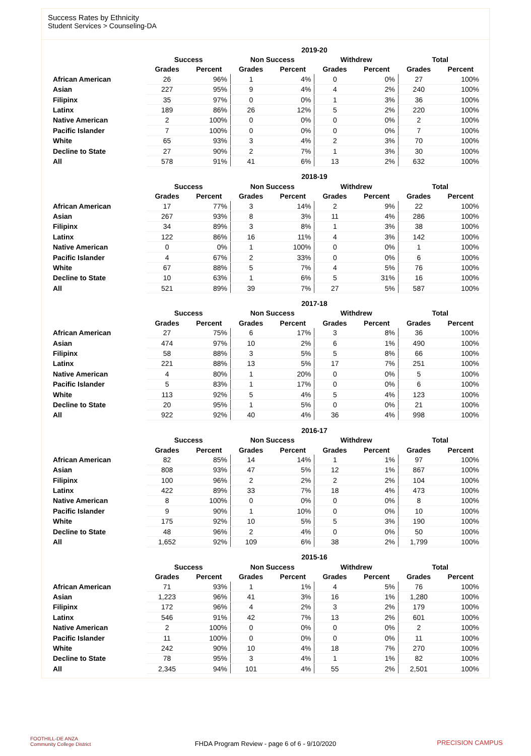Success Rates by Ethnicity
Student Services > Counseling-DA
| | 2019-20 | | | | | | | |
| --- | --- | --- | --- | --- | --- | --- | --- | --- |
| | Success | | Non Success | | Withdrew | | Total | |
| | Grades | Percent | Grades | Percent | Grades | Percent | Grades | Percent |
| African American | 26 | 96% | 1 | 4% | 0 | 0% | 27 | 100% |
| Asian | 227 | 95% | 9 | 4% | 4 | 2% | 240 | 100% |
| Filipinx | 35 | 97% | 0 | 0% | 1 | 3% | 36 | 100% |
| Latinx | 189 | 86% | 26 | 12% | 5 | 2% | 220 | 100% |
| Native American | 2 | 100% | 0 | 0% | 0 | 0% | 2 | 100% |
| Pacific Islander | 7 | 100% | 0 | 0% | 0 | 0% | 7 | 100% |
| White | 65 | 93% | 3 | 4% | 2 | 3% | 70 | 100% |
| Decline to State | 27 | 90% | 2 | 7% | 1 | 3% | 30 | 100% |
| All | 578 | 91% | 41 | 6% | 13 | 2% | 632 | 100% |
| | 2018-19 | | | | | | | |
| --- | --- | --- | --- | --- | --- | --- | --- | --- |
| | Success | | Non Success | | Withdrew | | Total | |
| | Grades | Percent | Grades | Percent | Grades | Percent | Grades | Percent |
| African American | 17 | 77% | 3 | 14% | 2 | 9% | 22 | 100% |
| Asian | 267 | 93% | 8 | 3% | 11 | 4% | 286 | 100% |
| Filipinx | 34 | 89% | 3 | 8% | 1 | 3% | 38 | 100% |
| Latinx | 122 | 86% | 16 | 11% | 4 | 3% | 142 | 100% |
| Native American | 0 | 0% | 1 | 100% | 0 | 0% | 1 | 100% |
| Pacific Islander | 4 | 67% | 2 | 33% | 0 | 0% | 6 | 100% |
| White | 67 | 88% | 5 | 7% | 4 | 5% | 76 | 100% |
| Decline to State | 10 | 63% | 1 | 6% | 5 | 31% | 16 | 100% |
| All | 521 | 89% | 39 | 7% | 27 | 5% | 587 | 100% |
| | 2017-18 | | | | | | | |
| --- | --- | --- | --- | --- | --- | --- | --- | --- |
| | Success | | Non Success | | Withdrew | | Total | |
| | Grades | Percent | Grades | Percent | Grades | Percent | Grades | Percent |
| African American | 27 | 75% | 6 | 17% | 3 | 8% | 36 | 100% |
| Asian | 474 | 97% | 10 | 2% | 6 | 1% | 490 | 100% |
| Filipinx | 58 | 88% | 3 | 5% | 5 | 8% | 66 | 100% |
| Latinx | 221 | 88% | 13 | 5% | 17 | 7% | 251 | 100% |
| Native American | 4 | 80% | 1 | 20% | 0 | 0% | 5 | 100% |
| Pacific Islander | 5 | 83% | 1 | 17% | 0 | 0% | 6 | 100% |
| White | 113 | 92% | 5 | 4% | 5 | 4% | 123 | 100% |
| Decline to State | 20 | 95% | 1 | 5% | 0 | 0% | 21 | 100% |
| All | 922 | 92% | 40 | 4% | 36 | 4% | 998 | 100% |
| | 2016-17 | | | | | | | |
| --- | --- | --- | --- | --- | --- | --- | --- | --- |
| | Success | | Non Success | | Withdrew | | Total | |
| | Grades | Percent | Grades | Percent | Grades | Percent | Grades | Percent |
| African American | 82 | 85% | 14 | 14% | 1 | 1% | 97 | 100% |
| Asian | 808 | 93% | 47 | 5% | 12 | 1% | 867 | 100% |
| Filipinx | 100 | 96% | 2 | 2% | 2 | 2% | 104 | 100% |
| Latinx | 422 | 89% | 33 | 7% | 18 | 4% | 473 | 100% |
| Native American | 8 | 100% | 0 | 0% | 0 | 0% | 8 | 100% |
| Pacific Islander | 9 | 90% | 1 | 10% | 0 | 0% | 10 | 100% |
| White | 175 | 92% | 10 | 5% | 5 | 3% | 190 | 100% |
| Decline to State | 48 | 96% | 2 | 4% | 0 | 0% | 50 | 100% |
| All | 1,652 | 92% | 109 | 6% | 38 | 2% | 1,799 | 100% |
| | 2015-16 | | | | | | | |
| --- | --- | --- | --- | --- | --- | --- | --- | --- |
| | Success | | Non Success | | Withdrew | | Total | |
| | Grades | Percent | Grades | Percent | Grades | Percent | Grades | Percent |
| African American | 71 | 93% | 1 | 1% | 4 | 5% | 76 | 100% |
| Asian | 1,223 | 96% | 41 | 3% | 16 | 1% | 1,280 | 100% |
| Filipinx | 172 | 96% | 4 | 2% | 3 | 2% | 179 | 100% |
| Latinx | 546 | 91% | 42 | 7% | 13 | 2% | 601 | 100% |
| Native American | 2 | 100% | 0 | 0% | 0 | 0% | 2 | 100% |
| Pacific Islander | 11 | 100% | 0 | 0% | 0 | 0% | 11 | 100% |
| White | 242 | 90% | 10 | 4% | 18 | 7% | 270 | 100% |
| Decline to State | 78 | 95% | 3 | 4% | 1 | 1% | 82 | 100% |
| All | 2,345 | 94% | 101 | 4% | 55 | 2% | 2,501 | 100% |
FOOTHILL-DE ANZA
Community College District
FHDA Program Review - page 6 of 6 - 9/10/2020
PRECISION CAMPUS